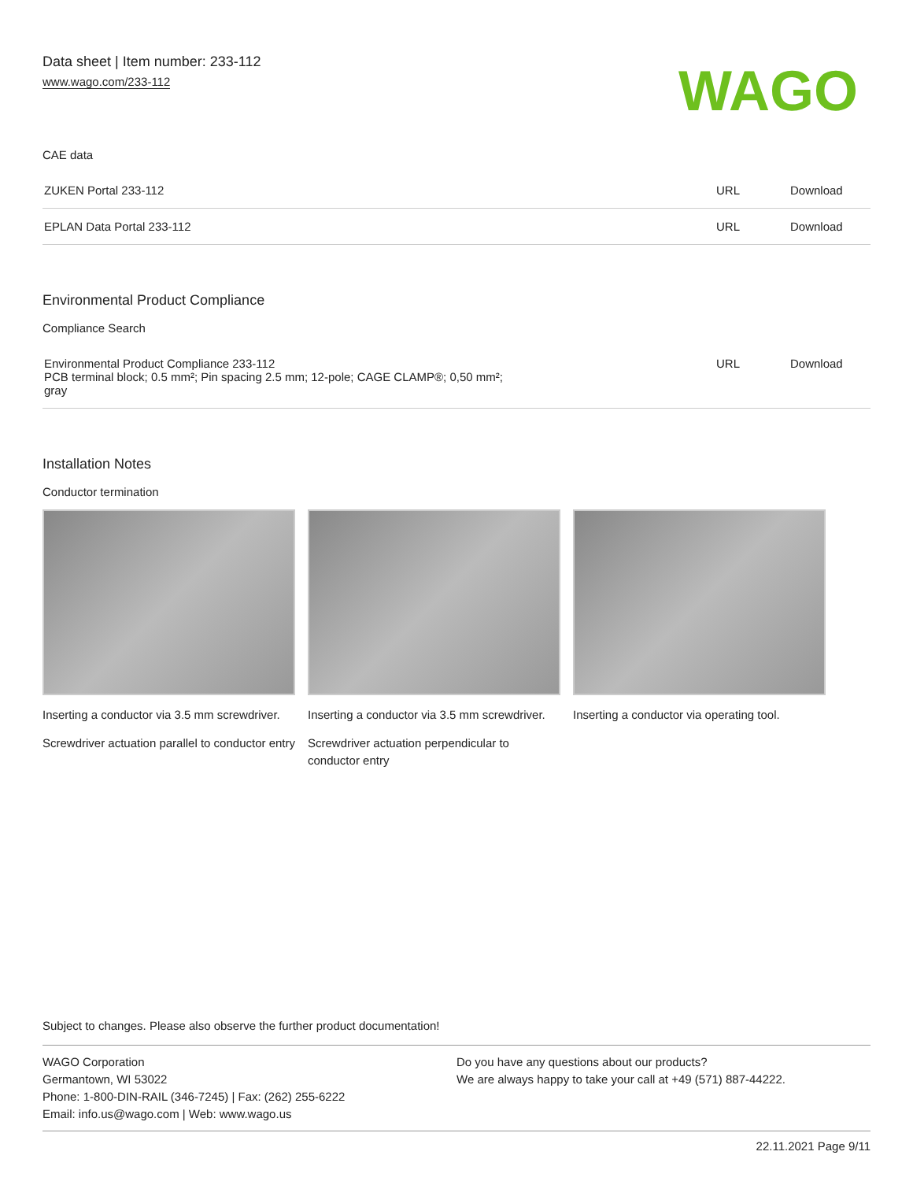Data sheet | Item number: 233-112
www.wago.com/233-112
WAGO
CAE data
| ZUKEN Portal 233-112 | URL | Download |
| EPLAN Data Portal 233-112 | URL | Download |
Environmental Product Compliance
Compliance Search
| Environmental Product Compliance 233-112 PCB terminal block; 0.5 mm²; Pin spacing 2.5 mm; 12-pole; CAGE CLAMP®; 0,50 mm²; gray | URL | Download |
Installation Notes
Conductor termination
Inserting a conductor via 3.5 mm screwdriver.
Screwdriver actuation parallel to conductor entry
Inserting a conductor via 3.5 mm screwdriver.
Screwdriver actuation perpendicular to conductor entry
Inserting a conductor via operating tool.
Subject to changes. Please also observe the further product documentation!
WAGO Corporation
Germantown, WI 53022
Phone: 1-800-DIN-RAIL (346-7245) | Fax: (262) 255-6222
Email: info.us@wago.com | Web: www.wago.us
Do you have any questions about our products?
We are always happy to take your call at +49 (571) 887-44222.
22.11.2021 Page 9/11